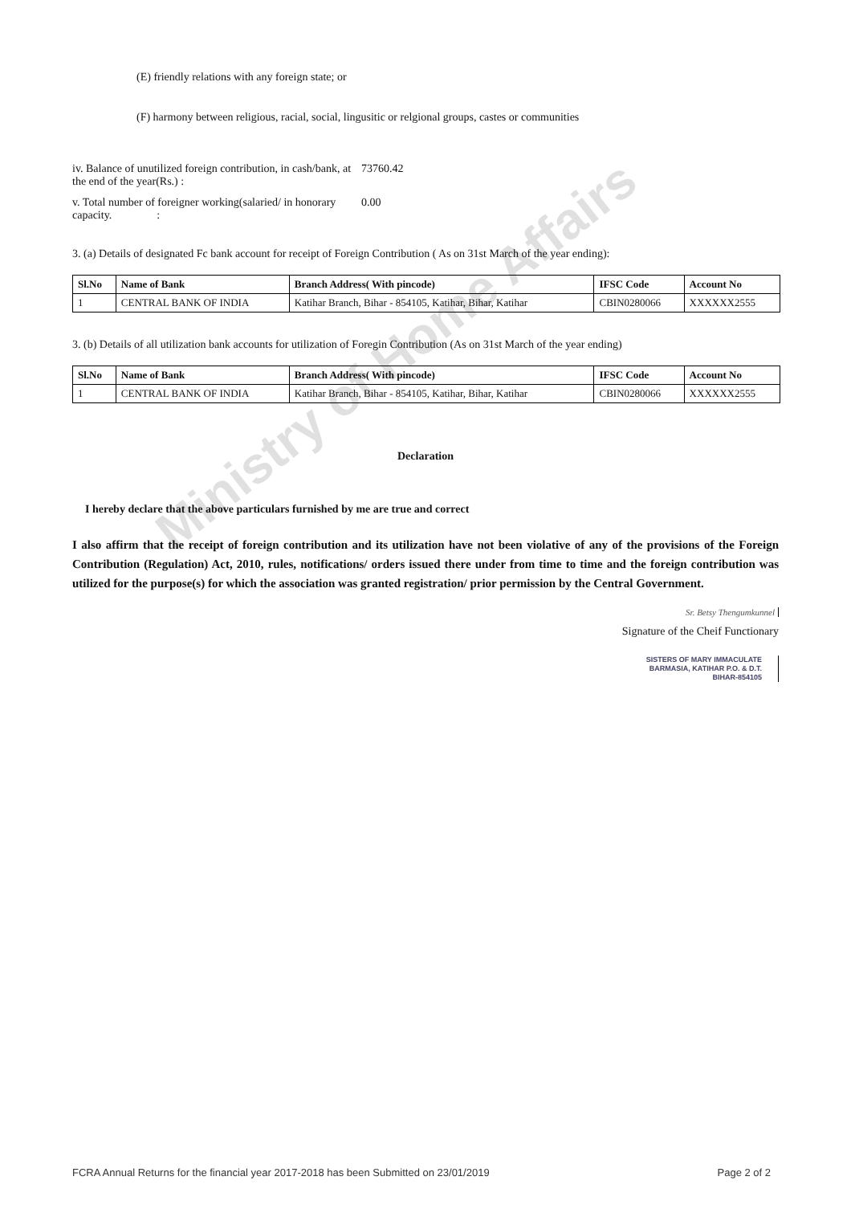Ministry of Home Affairs
(E) friendly relations with any foreign state; or
(F) harmony between religious, racial, social, lingusitic or relgional groups, castes or communities
iv. Balance of unutilized foreign contribution, in cash/bank, at the end of the year(Rs.) :
73760.42
v. Total number of foreigner working(salaried/ in honorary capacity. :
0.00
3. (a) Details of designated Fc bank account for receipt of Foreign Contribution ( As on 31st March of the year ending):
| Sl.No | Name of Bank | Branch Address( With pincode) | IFSC Code | Account No |
| --- | --- | --- | --- | --- |
| 1 | CENTRAL BANK OF INDIA | Katihar Branch, Bihar - 854105, Katihar, Bihar, Katihar | CBIN0280066 | XXXXXX2555 |
3. (b) Details of all utilization bank accounts for utilization of Foregin Contribution (As on 31st March of the year ending)
| Sl.No | Name of Bank | Branch Address( With pincode) | IFSC Code | Account No |
| --- | --- | --- | --- | --- |
| 1 | CENTRAL BANK OF INDIA | Katihar Branch, Bihar - 854105, Katihar, Bihar, Katihar | CBIN0280066 | XXXXXX2555 |
Declaration
I hereby declare that the above particulars furnished by me are true and correct
I also affirm that the receipt of foreign contribution and its utilization have not been violative of any of the provisions of the Foreign Contribution (Regulation) Act, 2010, rules, notifications/ orders issued there under from time to time and the foreign contribution was utilized for the purpose(s) for which the association was granted registration/ prior permission by the Central Government.
Sr. Betsy Thengumkunnel
Signature of the Cheif Functionary
SISTERS OF MARY IMMACULATE
BARMASIA, KATIHAR P.O. & D.T.
BIHAR-854105
FCRA Annual Returns for the financial year 2017-2018 has been Submitted on 23/01/2019 Page 2 of 2